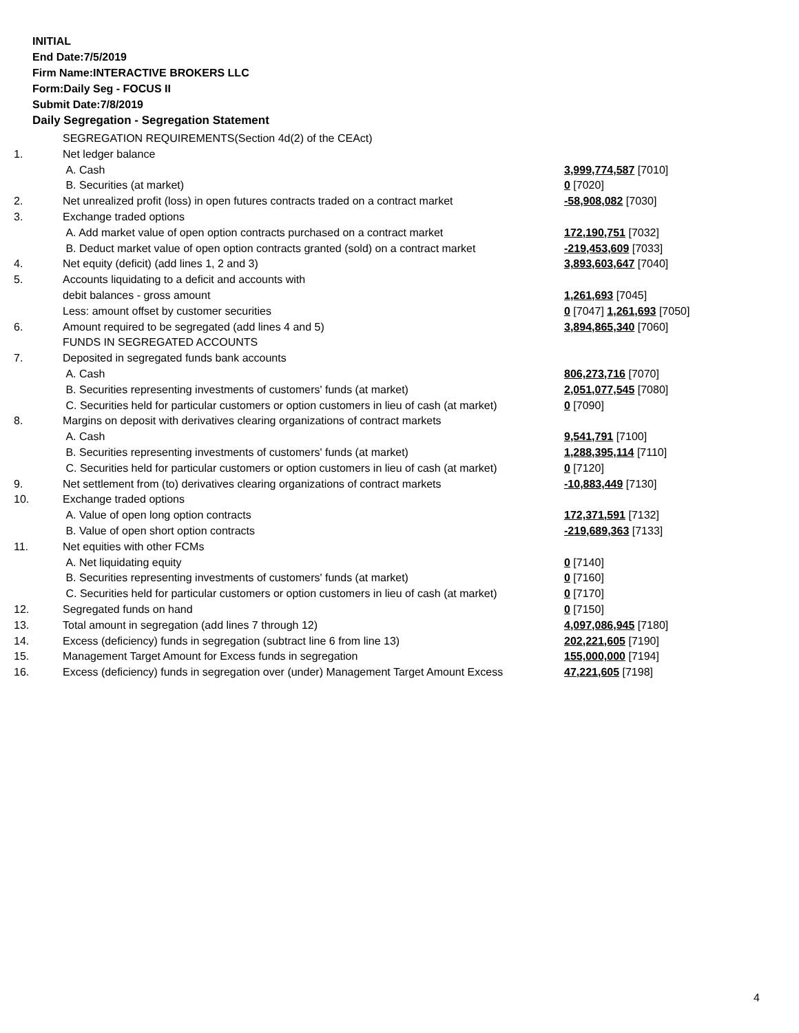INITIAL
End Date:7/5/2019
Firm Name:INTERACTIVE BROKERS LLC
Form:Daily Seg - FOCUS II
Submit Date:7/8/2019
Daily Segregation - Segregation Statement
| | SEGREGATION REQUIREMENTS(Section 4d(2) of the CEAct) | |
| 1. | Net ledger balance | |
| | A. Cash | 3,999,774,587 [7010] |
| | B. Securities (at market) | 0 [7020] |
| 2. | Net unrealized profit (loss) in open futures contracts traded on a contract market | -58,908,082 [7030] |
| 3. | Exchange traded options | |
| | A. Add market value of open option contracts purchased on a contract market | 172,190,751 [7032] |
| | B. Deduct market value of open option contracts granted (sold) on a contract market | -219,453,609 [7033] |
| 4. | Net equity (deficit) (add lines 1, 2 and 3) | 3,893,603,647 [7040] |
| 5. | Accounts liquidating to a deficit and accounts with | |
| | debit balances - gross amount | 1,261,693 [7045] |
| | Less: amount offset by customer securities | 0 [7047] 1,261,693 [7050] |
| 6. | Amount required to be segregated (add lines 4 and 5) | 3,894,865,340 [7060] |
| | FUNDS IN SEGREGATED ACCOUNTS | |
| 7. | Deposited in segregated funds bank accounts | |
| | A. Cash | 806,273,716 [7070] |
| | B. Securities representing investments of customers' funds (at market) | 2,051,077,545 [7080] |
| | C. Securities held for particular customers or option customers in lieu of cash (at market) | 0 [7090] |
| 8. | Margins on deposit with derivatives clearing organizations of contract markets | |
| | A. Cash | 9,541,791 [7100] |
| | B. Securities representing investments of customers' funds (at market) | 1,288,395,114 [7110] |
| | C. Securities held for particular customers or option customers in lieu of cash (at market) | 0 [7120] |
| 9. | Net settlement from (to) derivatives clearing organizations of contract markets | -10,883,449 [7130] |
| 10. | Exchange traded options | |
| | A. Value of open long option contracts | 172,371,591 [7132] |
| | B. Value of open short option contracts | -219,689,363 [7133] |
| 11. | Net equities with other FCMs | |
| | A. Net liquidating equity | 0 [7140] |
| | B. Securities representing investments of customers' funds (at market) | 0 [7160] |
| | C. Securities held for particular customers or option customers in lieu of cash (at market) | 0 [7170] |
| 12. | Segregated funds on hand | 0 [7150] |
| 13. | Total amount in segregation (add lines 7 through 12) | 4,097,086,945 [7180] |
| 14. | Excess (deficiency) funds in segregation (subtract line 6 from line 13) | 202,221,605 [7190] |
| 15. | Management Target Amount for Excess funds in segregation | 155,000,000 [7194] |
| 16. | Excess (deficiency) funds in segregation over (under) Management Target Amount Excess | 47,221,605 [7198] |
4